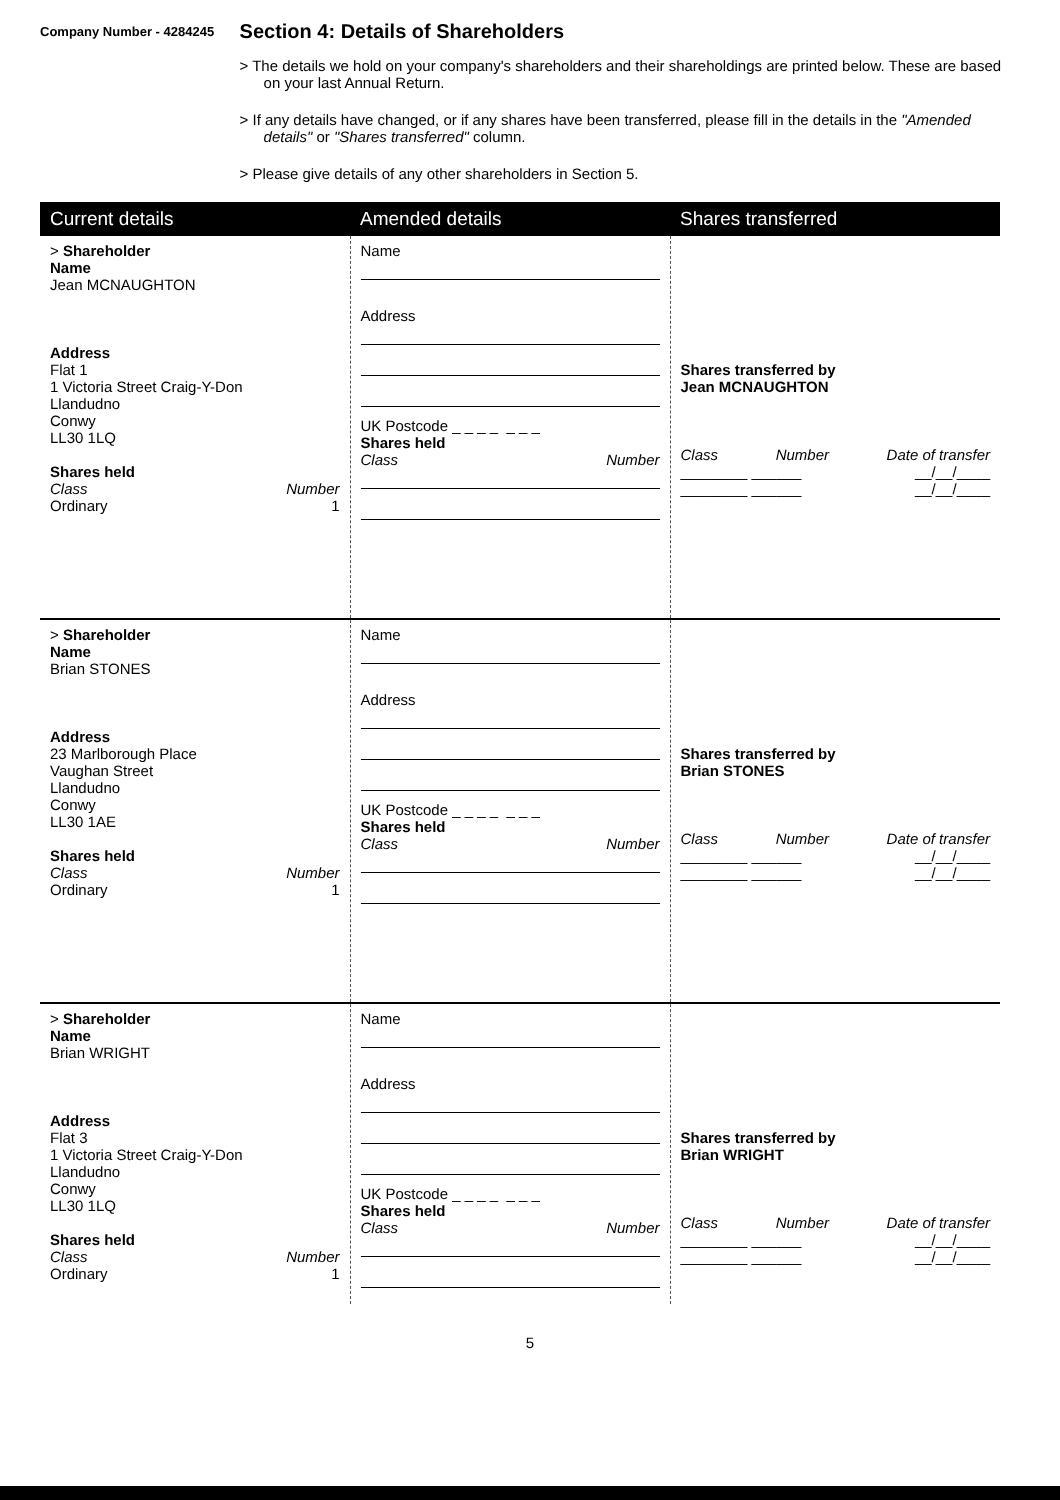Company Number - 4284245
Section 4: Details of Shareholders
> The details we hold on your company's shareholders and their shareholdings are printed below. These are based on your last Annual Return.
> If any details have changed, or if any shares have been transferred, please fill in the details in the "Amended details" or "Shares transferred" column.
> Please give details of any other shareholders in Section 5.
| Current details | Amended details | Shares transferred |
| --- | --- | --- |
| > Shareholder Name Jean MCNAUGHTON Address Flat 1 1 Victoria Street Craig-Y-Don Llandudno Conwy LL30 1LQ Shares held Class Number Ordinary 1 | Name Address UK Postcode _ _ _ _ _ _ _ Shares held Class Number | Shares transferred by Jean MCNAUGHTON Class Number Date of transfer ________ ______ __/__/____ ________ ______ __/__/____ |
| > Shareholder Name Brian STONES Address 23 Marlborough Place Vaughan Street Llandudno Conwy LL30 1AE Shares held Class Number Ordinary 1 | Name Address UK Postcode _ _ _ _ _ _ _ Shares held Class Number | Shares transferred by Brian STONES Class Number Date of transfer ________ ______ __/__/____ ________ ______ __/__/____ |
| > Shareholder Name Brian WRIGHT Address Flat 3 1 Victoria Street Craig-Y-Don Llandudno Conwy LL30 1LQ Shares held Class Number Ordinary 1 | Name Address UK Postcode _ _ _ _ _ _ _ Shares held Class Number | Shares transferred by Brian WRIGHT Class Number Date of transfer ________ ______ __/__/____ ________ ______ __/__/____ |
5